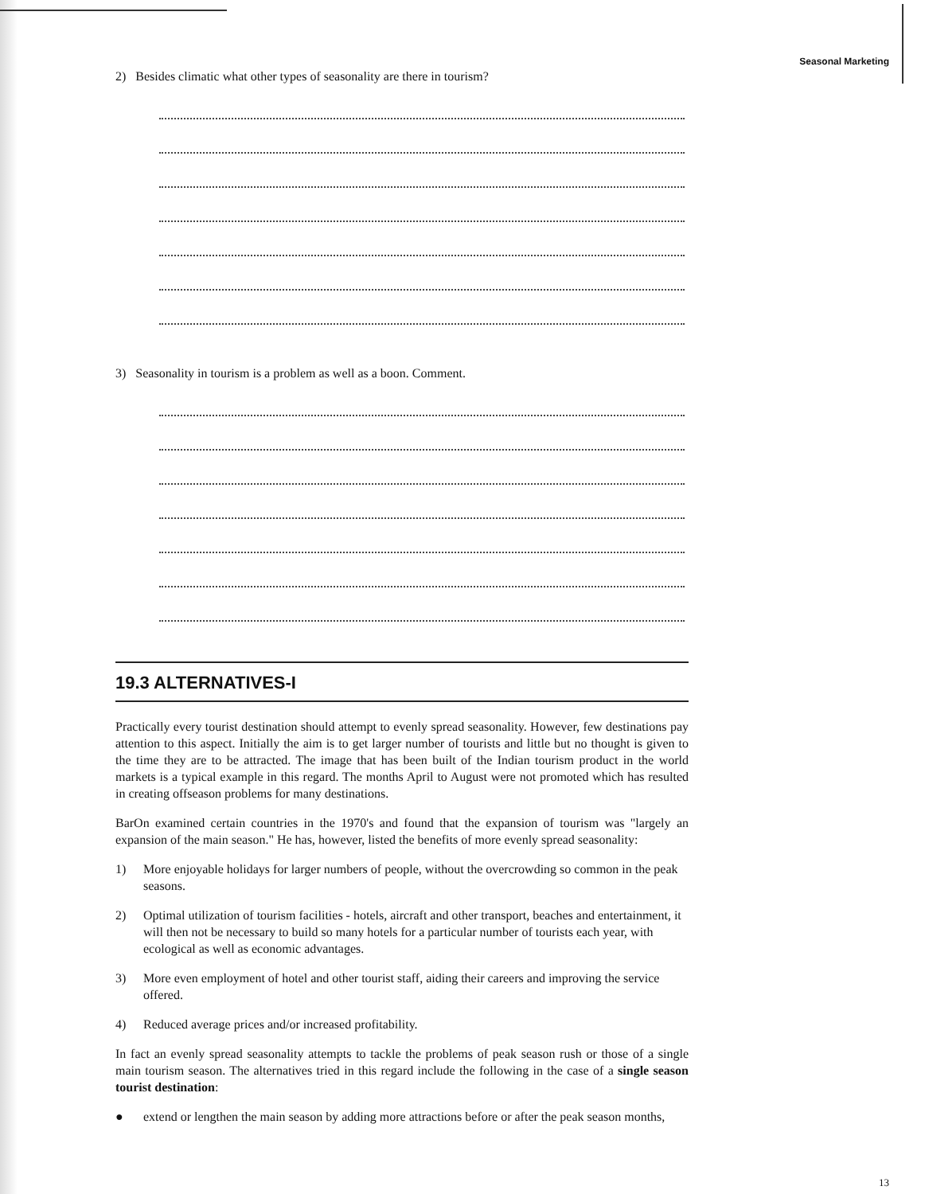Seasonal Marketing
2) Besides climatic what other types of seasonality are there in tourism?
3) Seasonality in tourism is a problem as well as a boon. Comment.
19.3 ALTERNATIVES-I
Practically every tourist destination should attempt to evenly spread seasonality. However, few destinations pay attention to this aspect. Initially the aim is to get larger number of tourists and little but no thought is given to the time they are to be attracted. The image that has been built of the Indian tourism product in the world markets is a typical example in this regard. The months April to August were not promoted which has resulted in creating offseason problems for many destinations.
BarOn examined certain countries in the 1970's and found that the expansion of tourism was "largely an expansion of the main season." He has, however, listed the benefits of more evenly spread seasonality:
1) More enjoyable holidays for larger numbers of people, without the overcrowding so common in the peak seasons.
2) Optimal utilization of tourism facilities - hotels, aircraft and other transport, beaches and entertainment, it will then not be necessary to build so many hotels for a particular number of tourists each year, with ecological as well as economic advantages.
3) More even employment of hotel and other tourist staff, aiding their careers and improving the service offered.
4) Reduced average prices and/or increased profitability.
In fact an evenly spread seasonality attempts to tackle the problems of peak season rush or those of a single main tourism season. The alternatives tried in this regard include the following in the case of a single season tourist destination:
● extend or lengthen the main season by adding more attractions before or after the peak season months,
13